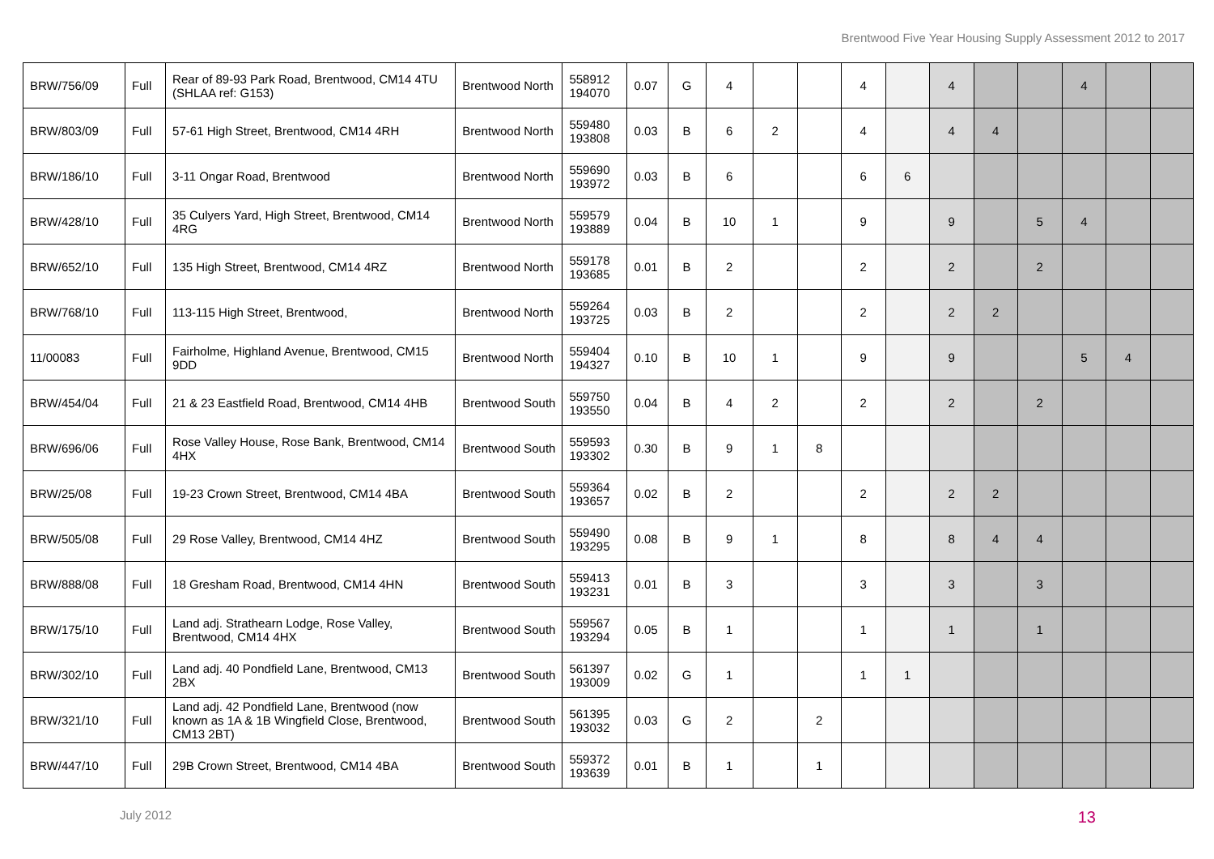Brentwood Five Year Housing Supply Assessment 2012 to 2017
| BRW/756/09 | Full | Rear of 89-93 Park Road, Brentwood, CM14 4TU (SHLAA ref: G153) | Brentwood North | 558912 194070 | 0.07 | G | 4 | | | 4 | | 4 | | | 4 | | |
| BRW/803/09 | Full | 57-61 High Street, Brentwood, CM14 4RH | Brentwood North | 559480 193808 | 0.03 | B | 6 | 2 | | 4 | | 4 | 4 | | | | |
| BRW/186/10 | Full | 3-11 Ongar Road, Brentwood | Brentwood North | 559690 193972 | 0.03 | B | 6 | | | 6 | 6 | | | | | | |
| BRW/428/10 | Full | 35 Culyers Yard, High Street, Brentwood, CM14 4RG | Brentwood North | 559579 193889 | 0.04 | B | 10 | 1 | | 9 | | 9 | | 5 | 4 | | |
| BRW/652/10 | Full | 135 High Street, Brentwood, CM14 4RZ | Brentwood North | 559178 193685 | 0.01 | B | 2 | | | 2 | | 2 | | 2 | | | |
| BRW/768/10 | Full | 113-115 High Street, Brentwood, | Brentwood North | 559264 193725 | 0.03 | B | 2 | | | 2 | | 2 | 2 | | | | |
| 11/00083 | Full | Fairholme, Highland Avenue, Brentwood, CM15 9DD | Brentwood North | 559404 194327 | 0.10 | B | 10 | 1 | | 9 | | 9 | | | 5 | 4 | |
| BRW/454/04 | Full | 21 & 23 Eastfield Road, Brentwood, CM14 4HB | Brentwood South | 559750 193550 | 0.04 | B | 4 | 2 | | 2 | | 2 | | 2 | | | |
| BRW/696/06 | Full | Rose Valley House, Rose Bank, Brentwood, CM14 4HX | Brentwood South | 559593 193302 | 0.30 | B | 9 | 1 | 8 | | | | | | | | |
| BRW/25/08 | Full | 19-23 Crown Street, Brentwood, CM14 4BA | Brentwood South | 559364 193657 | 0.02 | B | 2 | | | 2 | | 2 | 2 | | | | |
| BRW/505/08 | Full | 29 Rose Valley, Brentwood, CM14 4HZ | Brentwood South | 559490 193295 | 0.08 | B | 9 | 1 | | 8 | | 8 | 4 | 4 | | | |
| BRW/888/08 | Full | 18 Gresham Road, Brentwood, CM14 4HN | Brentwood South | 559413 193231 | 0.01 | B | 3 | | | 3 | | 3 | | 3 | | | |
| BRW/175/10 | Full | Land adj. Strathearn Lodge, Rose Valley, Brentwood, CM14 4HX | Brentwood South | 559567 193294 | 0.05 | B | 1 | | | 1 | | 1 | | 1 | | | |
| BRW/302/10 | Full | Land adj. 40 Pondfield Lane, Brentwood, CM13 2BX | Brentwood South | 561397 193009 | 0.02 | G | 1 | | | 1 | 1 | | | | | | |
| BRW/321/10 | Full | Land adj. 42 Pondfield Lane, Brentwood (now known as 1A & 1B Wingfield Close, Brentwood, CM13 2BT) | Brentwood South | 561395 193032 | 0.03 | G | 2 | | 2 | | | | | | | | |
| BRW/447/10 | Full | 29B Crown Street, Brentwood, CM14 4BA | Brentwood South | 559372 193639 | 0.01 | B | 1 | | 1 | | | | | | | | |
July 2012 13